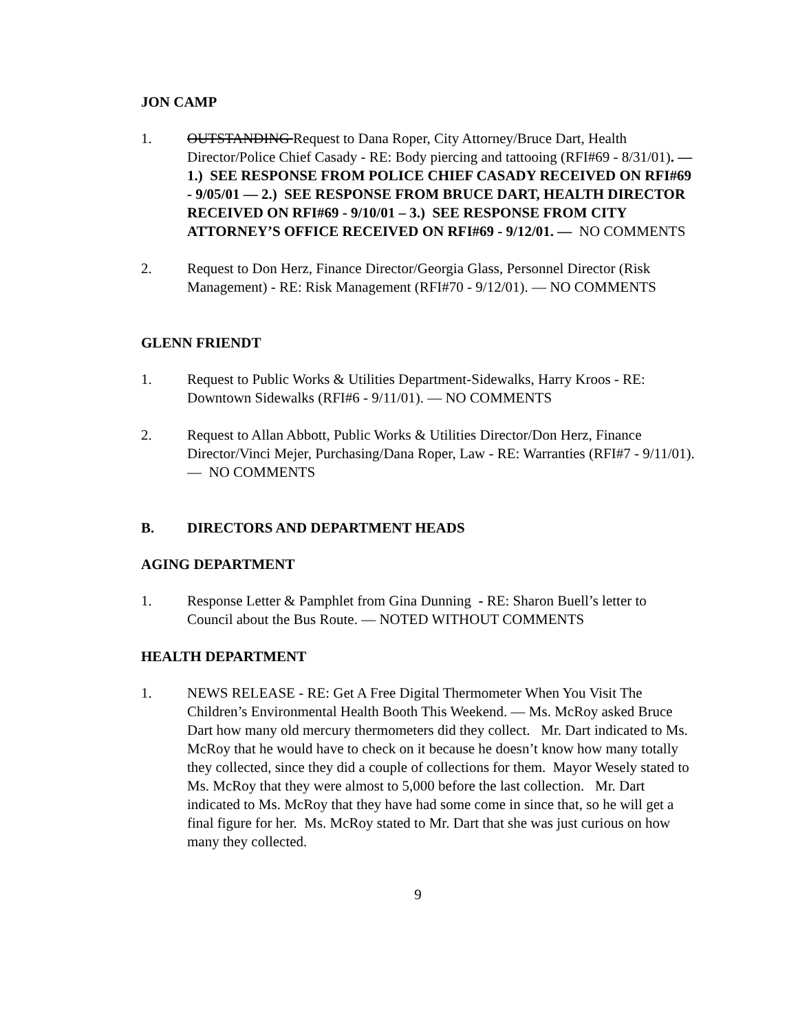JON CAMP
1. OUTSTANDING Request to Dana Roper, City Attorney/Bruce Dart, Health Director/Police Chief Casady - RE: Body piercing and tattooing (RFI#69 - 8/31/01). — 1.) SEE RESPONSE FROM POLICE CHIEF CASADY RECEIVED ON RFI#69 - 9/05/01 — 2.) SEE RESPONSE FROM BRUCE DART, HEALTH DIRECTOR RECEIVED ON RFI#69 - 9/10/01 – 3.) SEE RESPONSE FROM CITY ATTORNEY’S OFFICE RECEIVED ON RFI#69 - 9/12/01. — NO COMMENTS
2. Request to Don Herz, Finance Director/Georgia Glass, Personnel Director (Risk Management) - RE: Risk Management (RFI#70 - 9/12/01). — NO COMMENTS
GLENN FRIENDT
1. Request to Public Works & Utilities Department-Sidewalks, Harry Kroos - RE: Downtown Sidewalks (RFI#6 - 9/11/01). — NO COMMENTS
2. Request to Allan Abbott, Public Works & Utilities Director/Don Herz, Finance Director/Vinci Mejer, Purchasing/Dana Roper, Law - RE: Warranties (RFI#7 - 9/11/01). — NO COMMENTS
B. DIRECTORS AND DEPARTMENT HEADS
AGING DEPARTMENT
1. Response Letter & Pamphlet from Gina Dunning - RE: Sharon Buell’s letter to Council about the Bus Route. — NOTED WITHOUT COMMENTS
HEALTH DEPARTMENT
1. NEWS RELEASE - RE: Get A Free Digital Thermometer When You Visit The Children’s Environmental Health Booth This Weekend. — Ms. McRoy asked Bruce Dart how many old mercury thermometers did they collect. Mr. Dart indicated to Ms. McRoy that he would have to check on it because he doesn’t know how many totally they collected, since they did a couple of collections for them. Mayor Wesely stated to Ms. McRoy that they were almost to 5,000 before the last collection. Mr. Dart indicated to Ms. McRoy that they have had some come in since that, so he will get a final figure for her. Ms. McRoy stated to Mr. Dart that she was just curious on how many they collected.
9